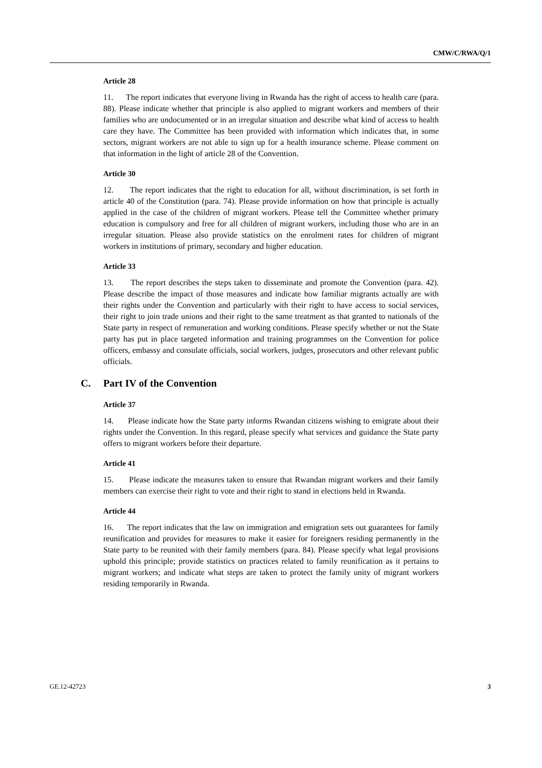CMW/C/RWA/Q/1
Article 28
11. The report indicates that everyone living in Rwanda has the right of access to health care (para. 88). Please indicate whether that principle is also applied to migrant workers and members of their families who are undocumented or in an irregular situation and describe what kind of access to health care they have. The Committee has been provided with information which indicates that, in some sectors, migrant workers are not able to sign up for a health insurance scheme. Please comment on that information in the light of article 28 of the Convention.
Article 30
12. The report indicates that the right to education for all, without discrimination, is set forth in article 40 of the Constitution (para. 74). Please provide information on how that principle is actually applied in the case of the children of migrant workers. Please tell the Committee whether primary education is compulsory and free for all children of migrant workers, including those who are in an irregular situation. Please also provide statistics on the enrolment rates for children of migrant workers in institutions of primary, secondary and higher education.
Article 33
13. The report describes the steps taken to disseminate and promote the Convention (para. 42). Please describe the impact of those measures and indicate how familiar migrants actually are with their rights under the Convention and particularly with their right to have access to social services, their right to join trade unions and their right to the same treatment as that granted to nationals of the State party in respect of remuneration and working conditions. Please specify whether or not the State party has put in place targeted information and training programmes on the Convention for police officers, embassy and consulate officials, social workers, judges, prosecutors and other relevant public officials.
C. Part IV of the Convention
Article 37
14. Please indicate how the State party informs Rwandan citizens wishing to emigrate about their rights under the Convention. In this regard, please specify what services and guidance the State party offers to migrant workers before their departure.
Article 41
15. Please indicate the measures taken to ensure that Rwandan migrant workers and their family members can exercise their right to vote and their right to stand in elections held in Rwanda.
Article 44
16. The report indicates that the law on immigration and emigration sets out guarantees for family reunification and provides for measures to make it easier for foreigners residing permanently in the State party to be reunited with their family members (para. 84). Please specify what legal provisions uphold this principle; provide statistics on practices related to family reunification as it pertains to migrant workers; and indicate what steps are taken to protect the family unity of migrant workers residing temporarily in Rwanda.
GE.12-42723 3